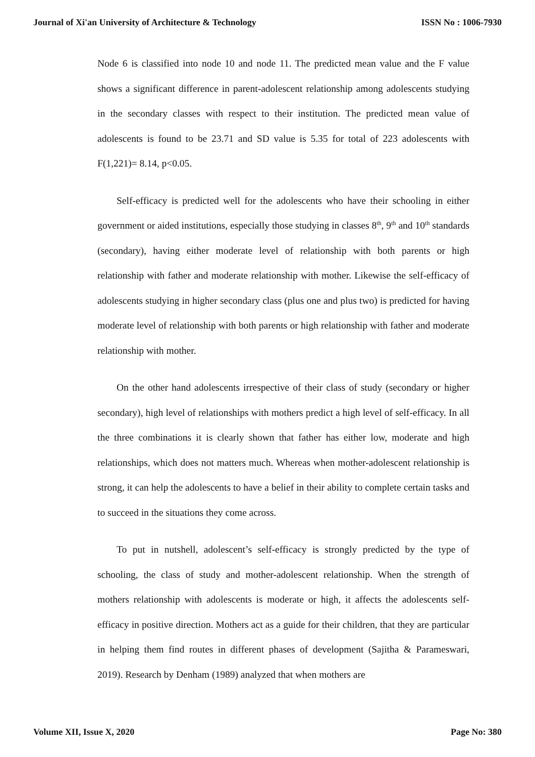Journal of Xi'an University of Architecture & Technology ISSN No : 1006-7930
Node 6 is classified into node 10 and node 11. The predicted mean value and the F value shows a significant difference in parent-adolescent relationship among adolescents studying in the secondary classes with respect to their institution. The predicted mean value of adolescents is found to be 23.71 and SD value is 5.35 for total of 223 adolescents with F(1,221)= 8.14, p<0.05.
Self-efficacy is predicted well for the adolescents who have their schooling in either government or aided institutions, especially those studying in classes 8<sup>th</sup>, 9<sup>th</sup> and 10<sup>th</sup> standards (secondary), having either moderate level of relationship with both parents or high relationship with father and moderate relationship with mother. Likewise the self-efficacy of adolescents studying in higher secondary class (plus one and plus two) is predicted for having moderate level of relationship with both parents or high relationship with father and moderate relationship with mother.
On the other hand adolescents irrespective of their class of study (secondary or higher secondary), high level of relationships with mothers predict a high level of self-efficacy. In all the three combinations it is clearly shown that father has either low, moderate and high relationships, which does not matters much. Whereas when mother-adolescent relationship is strong, it can help the adolescents to have a belief in their ability to complete certain tasks and to succeed in the situations they come across.
To put in nutshell, adolescent’s self-efficacy is strongly predicted by the type of schooling, the class of study and mother-adolescent relationship. When the strength of mothers relationship with adolescents is moderate or high, it affects the adolescents self-efficacy in positive direction. Mothers act as a guide for their children, that they are particular in helping them find routes in different phases of development (Sajitha & Parameswari, 2019). Research by Denham (1989) analyzed that when mothers are
Volume XII, Issue X, 2020 Page No: 380